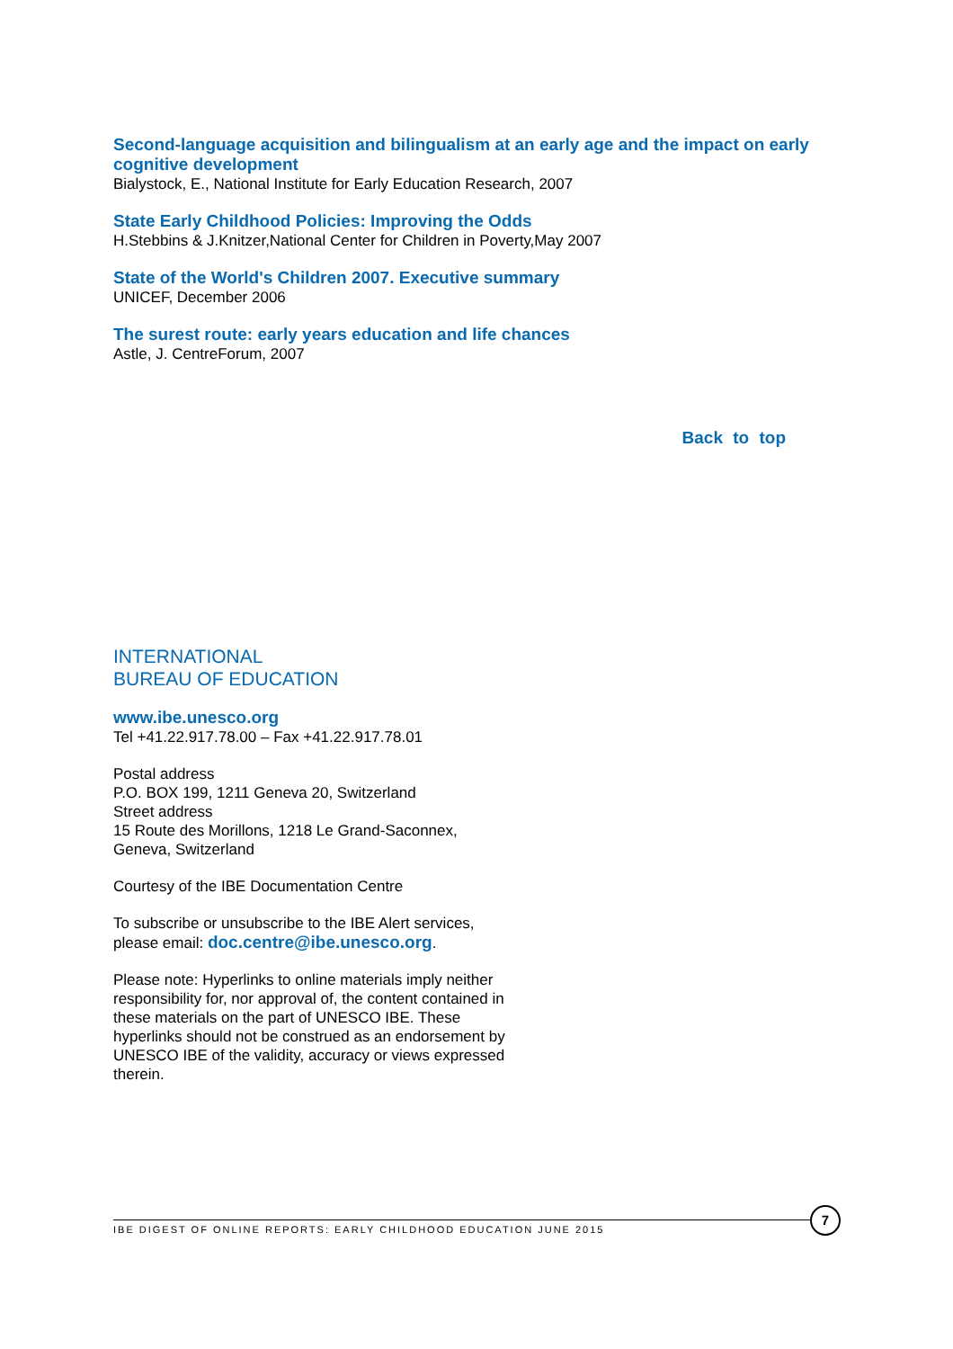Second-language acquisition and bilingualism at an early age and the impact on early cognitive development
Bialystock, E., National Institute for Early Education Research, 2007
State Early Childhood Policies: Improving the Odds
H.Stebbins & J.Knitzer,National Center for Children in Poverty,May 2007
State of the World's Children 2007. Executive summary
UNICEF, December 2006
The surest route: early years education and life chances
Astle, J. CentreForum, 2007
Back to top
INTERNATIONAL
BUREAU OF EDUCATION
www.ibe.unesco.org
Tel +41.22.917.78.00 – Fax +41.22.917.78.01
Postal address
P.O. BOX 199, 1211 Geneva 20, Switzerland
Street address
15 Route des Morillons, 1218 Le Grand-Saconnex, Geneva, Switzerland
Courtesy of the IBE Documentation Centre
To subscribe or unsubscribe to the IBE Alert services, please email: doc.centre@ibe.unesco.org.
Please note: Hyperlinks to online materials imply neither responsibility for, nor approval of, the content contained in these materials on the part of UNESCO IBE. These hyperlinks should not be construed as an endorsement by UNESCO IBE of the validity, accuracy or views expressed therein.
IBE DIGEST OF ONLINE REPORTS: EARLY CHILDHOOD EDUCATION JUNE 2015
7